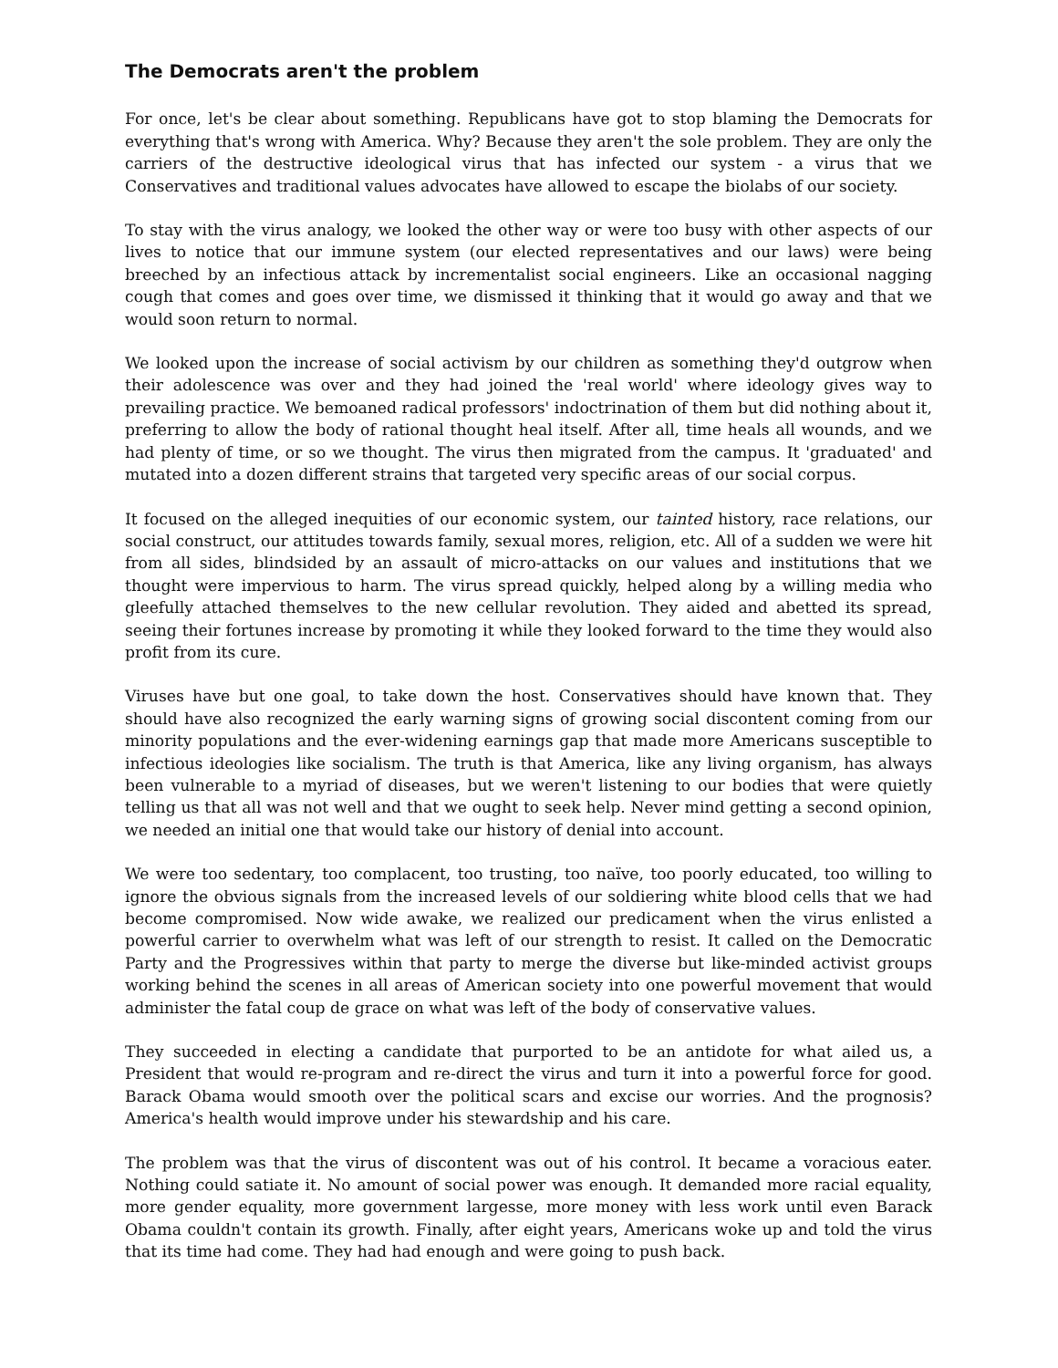The Democrats aren't the problem
For once, let's be clear about something. Republicans have got to stop blaming the Democrats for everything that's wrong with America. Why? Because they aren't the sole problem. They are only the carriers of the destructive ideological virus that has infected our system - a virus that we Conservatives and traditional values advocates have allowed to escape the biolabs of our society.
To stay with the virus analogy, we looked the other way or were too busy with other aspects of our lives to notice that our immune system (our elected representatives and our laws) were being breeched by an infectious attack by incrementalist social engineers. Like an occasional nagging cough that comes and goes over time, we dismissed it thinking that it would go away and that we would soon return to normal.
We looked upon the increase of social activism by our children as something they'd outgrow when their adolescence was over and they had joined the 'real world' where ideology gives way to prevailing practice. We bemoaned radical professors' indoctrination of them but did nothing about it, preferring to allow the body of rational thought heal itself. After all, time heals all wounds, and we had plenty of time, or so we thought. The virus then migrated from the campus. It 'graduated' and mutated into a dozen different strains that targeted very specific areas of our social corpus.
It focused on the alleged inequities of our economic system, our tainted history, race relations, our social construct, our attitudes towards family, sexual mores, religion, etc. All of a sudden we were hit from all sides, blindsided by an assault of micro-attacks on our values and institutions that we thought were impervious to harm. The virus spread quickly, helped along by a willing media who gleefully attached themselves to the new cellular revolution. They aided and abetted its spread, seeing their fortunes increase by promoting it while they looked forward to the time they would also profit from its cure.
Viruses have but one goal, to take down the host. Conservatives should have known that. They should have also recognized the early warning signs of growing social discontent coming from our minority populations and the ever-widening earnings gap that made more Americans susceptible to infectious ideologies like socialism. The truth is that America, like any living organism, has always been vulnerable to a myriad of diseases, but we weren't listening to our bodies that were quietly telling us that all was not well and that we ought to seek help. Never mind getting a second opinion, we needed an initial one that would take our history of denial into account.
We were too sedentary, too complacent, too trusting, too naïve, too poorly educated, too willing to ignore the obvious signals from the increased levels of our soldiering white blood cells that we had become compromised. Now wide awake, we realized our predicament when the virus enlisted a powerful carrier to overwhelm what was left of our strength to resist. It called on the Democratic Party and the Progressives within that party to merge the diverse but like-minded activist groups working behind the scenes in all areas of American society into one powerful movement that would administer the fatal coup de grace on what was left of the body of conservative values.
They succeeded in electing a candidate that purported to be an antidote for what ailed us, a President that would re-program and re-direct the virus and turn it into a powerful force for good. Barack Obama would smooth over the political scars and excise our worries. And the prognosis? America's health would improve under his stewardship and his care.
The problem was that the virus of discontent was out of his control. It became a voracious eater. Nothing could satiate it. No amount of social power was enough. It demanded more racial equality, more gender equality, more government largesse, more money with less work until even Barack Obama couldn't contain its growth. Finally, after eight years, Americans woke up and told the virus that its time had come. They had had enough and were going to push back.